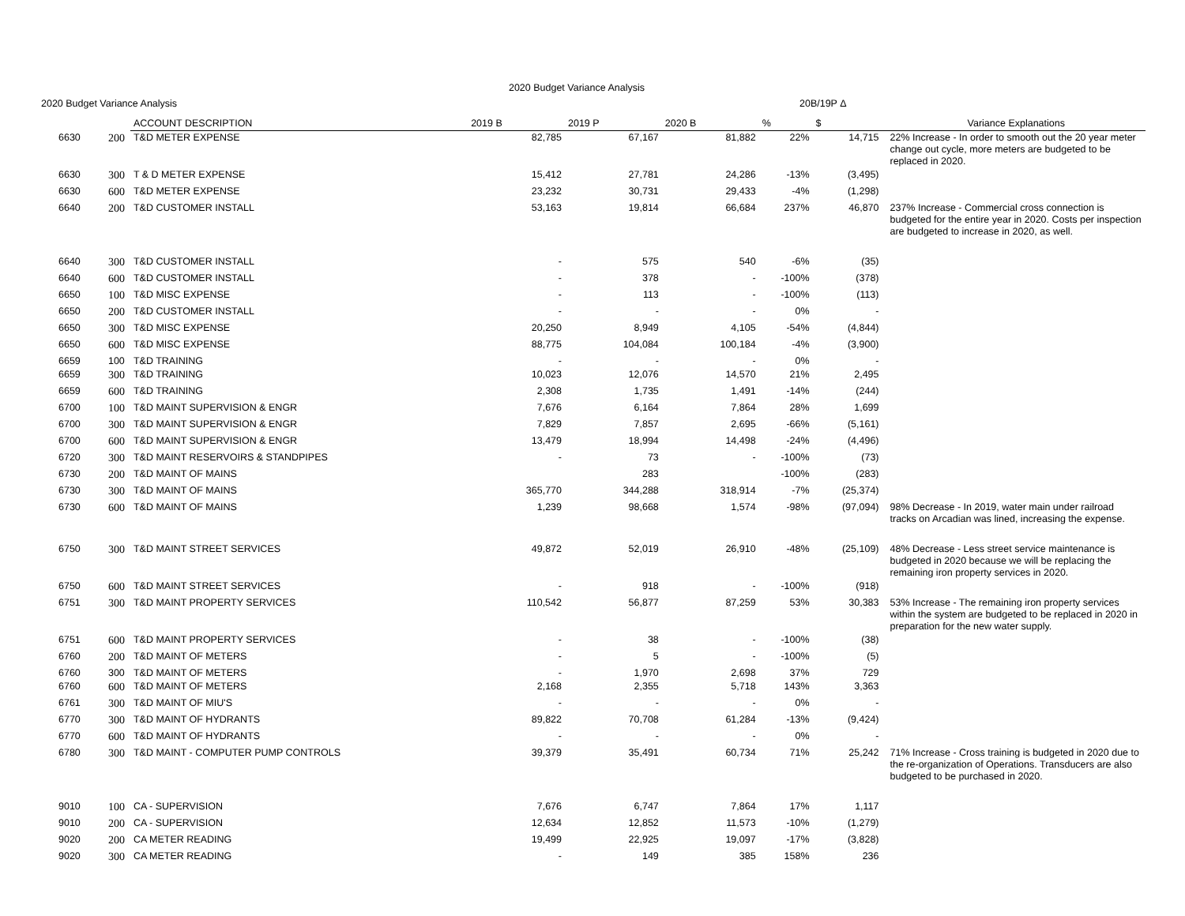2020 Budget Variance Analysis
2020 Budget Variance Analysis 20B/19P Δ
| | | ACCOUNT DESCRIPTION | 2019 B | 2019 P | 2020 B | % | $ | Variance Explanations |
| --- | --- | --- | --- | --- | --- | --- | --- | --- |
| 6630 | 200 | T&D METER EXPENSE | 82,785 | 67,167 | 81,882 | 22% | 14,715 | 22% Increase - In order to smooth out the 20 year meter change out cycle, more meters are budgeted to be replaced in 2020. |
| 6630 | 300 | T & D METER EXPENSE | 15,412 | 27,781 | 24,286 | -13% | (3,495) | |
| 6630 | 600 | T&D METER EXPENSE | 23,232 | 30,731 | 29,433 | -4% | (1,298) | |
| 6640 | 200 | T&D CUSTOMER INSTALL | 53,163 | 19,814 | 66,684 | 237% | 46,870 | 237% Increase - Commercial cross connection is budgeted for the entire year in 2020. Costs per inspection are budgeted to increase in 2020, as well. |
| 6640 | 300 | T&D CUSTOMER INSTALL | - | 575 | 540 | -6% | (35) | |
| 6640 | 600 | T&D CUSTOMER INSTALL | - | 378 | - | -100% | (378) | |
| 6650 | 100 | T&D MISC EXPENSE | - | 113 | - | -100% | (113) | |
| 6650 | 200 | T&D CUSTOMER INSTALL | - | - | - | 0% | - | |
| 6650 | 300 | T&D MISC EXPENSE | 20,250 | 8,949 | 4,105 | -54% | (4,844) | |
| 6650 | 600 | T&D MISC EXPENSE | 88,775 | 104,084 | 100,184 | -4% | (3,900) | |
| 6659 | 100 | T&D TRAINING | - | - | - | 0% | - | |
| 6659 | 300 | T&D TRAINING | 10,023 | 12,076 | 14,570 | 21% | 2,495 | |
| 6659 | 600 | T&D TRAINING | 2,308 | 1,735 | 1,491 | -14% | (244) | |
| 6700 | 100 | T&D MAINT SUPERVISION & ENGR | 7,676 | 6,164 | 7,864 | 28% | 1,699 | |
| 6700 | 300 | T&D MAINT SUPERVISION & ENGR | 7,829 | 7,857 | 2,695 | -66% | (5,161) | |
| 6700 | 600 | T&D MAINT SUPERVISION & ENGR | 13,479 | 18,994 | 14,498 | -24% | (4,496) | |
| 6720 | 300 | T&D MAINT RESERVOIRS & STANDPIPES | - | 73 | - | -100% | (73) | |
| 6730 | 200 | T&D MAINT OF MAINS | | 283 | | -100% | (283) | |
| 6730 | 300 | T&D MAINT OF MAINS | 365,770 | 344,288 | 318,914 | -7% | (25,374) | |
| 6730 | 600 | T&D MAINT OF MAINS | 1,239 | 98,668 | 1,574 | -98% | (97,094) | 98% Decrease - In 2019, water main under railroad tracks on Arcadian was lined, increasing the expense. |
| 6750 | 300 | T&D MAINT STREET SERVICES | 49,872 | 52,019 | 26,910 | -48% | (25,109) | 48% Decrease - Less street service maintenance is budgeted in 2020 because we will be replacing the remaining iron property services in 2020. |
| 6750 | 600 | T&D MAINT STREET SERVICES | - | 918 | - | -100% | (918) | |
| 6751 | 300 | T&D MAINT PROPERTY SERVICES | 110,542 | 56,877 | 87,259 | 53% | 30,383 | 53% Increase - The remaining iron property services within the system are budgeted to be replaced in 2020 in preparation for the new water supply. |
| 6751 | 600 | T&D MAINT PROPERTY SERVICES | - | 38 | - | -100% | (38) | |
| 6760 | 200 | T&D MAINT OF METERS | - | 5 | - | -100% | (5) | |
| 6760 | 300 | T&D MAINT OF METERS | - | 1,970 | 2,698 | 37% | 729 | |
| 6760 | 600 | T&D MAINT OF METERS | 2,168 | 2,355 | 5,718 | 143% | 3,363 | |
| 6761 | 300 | T&D MAINT OF MIU'S | - | - | - | 0% | - | |
| 6770 | 300 | T&D MAINT OF HYDRANTS | 89,822 | 70,708 | 61,284 | -13% | (9,424) | |
| 6770 | 600 | T&D MAINT OF HYDRANTS | - | - | - | 0% | - | |
| 6780 | 300 | T&D MAINT - COMPUTER PUMP CONTROLS | 39,379 | 35,491 | 60,734 | 71% | 25,242 | 71% Increase - Cross training is budgeted in 2020 due to the re-organization of Operations. Transducers are also budgeted to be purchased in 2020. |
| 9010 | 100 | CA - SUPERVISION | 7,676 | 6,747 | 7,864 | 17% | 1,117 | |
| 9010 | 200 | CA - SUPERVISION | 12,634 | 12,852 | 11,573 | -10% | (1,279) | |
| 9020 | 200 | CA METER READING | 19,499 | 22,925 | 19,097 | -17% | (3,828) | |
| 9020 | 300 | CA METER READING | - | 149 | 385 | 158% | 236 | |